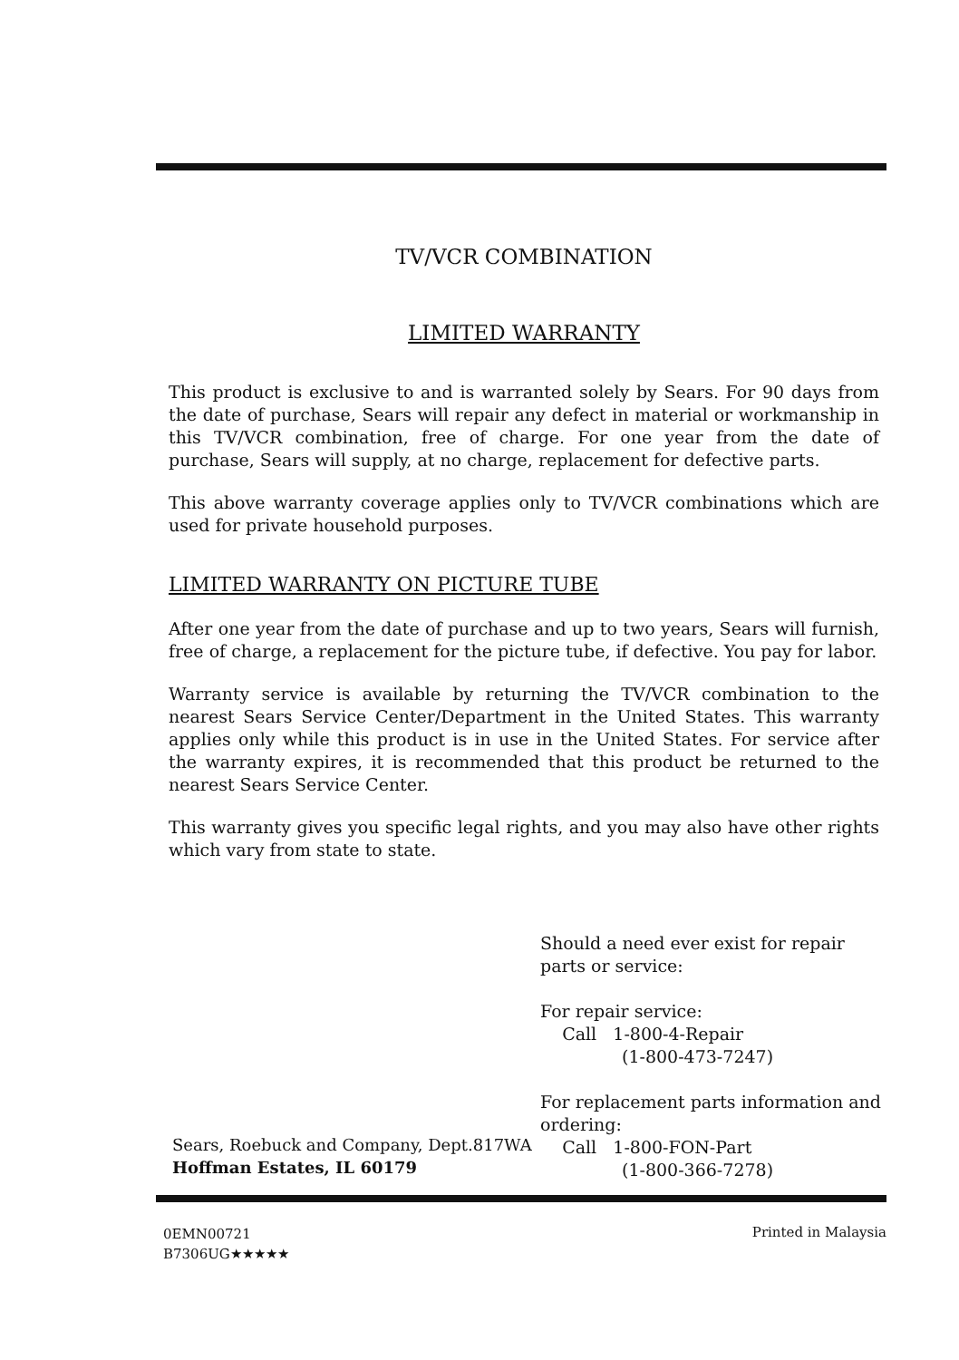TV/VCR COMBINATION
LIMITED WARRANTY
This product is exclusive to and is warranted solely by Sears. For 90 days from the date of purchase, Sears will repair any defect in material or workmanship in this TV/VCR combination, free of charge. For one year from the date of purchase, Sears will supply, at no charge, replacement for defective parts.
This above warranty coverage applies only to TV/VCR combinations which are used for private household purposes.
LIMITED WARRANTY ON PICTURE TUBE
After one year from the date of purchase and up to two years, Sears will furnish, free of charge, a replacement for the picture tube, if defective. You pay for labor.
Warranty service is available by returning the TV/VCR combination to the nearest Sears Service Center/Department in the United States. This warranty applies only while this product is in use in the United States. For service after the warranty expires, it is recommended that this product be returned to the nearest Sears Service Center.
This warranty gives you specific legal rights, and you may also have other rights which vary from state to state.
Should a need ever exist for repair parts or service:
For repair service:
Call 1-800-4-Repair
(1-800-473-7247)
For replacement parts information and ordering:
Call 1-800-FON-Part
(1-800-366-7278)
Sears, Roebuck and Company, Dept.817WA
Hoffman Estates, IL 60179
0EMN00721
B7306UG★★★★★
Printed in Malaysia